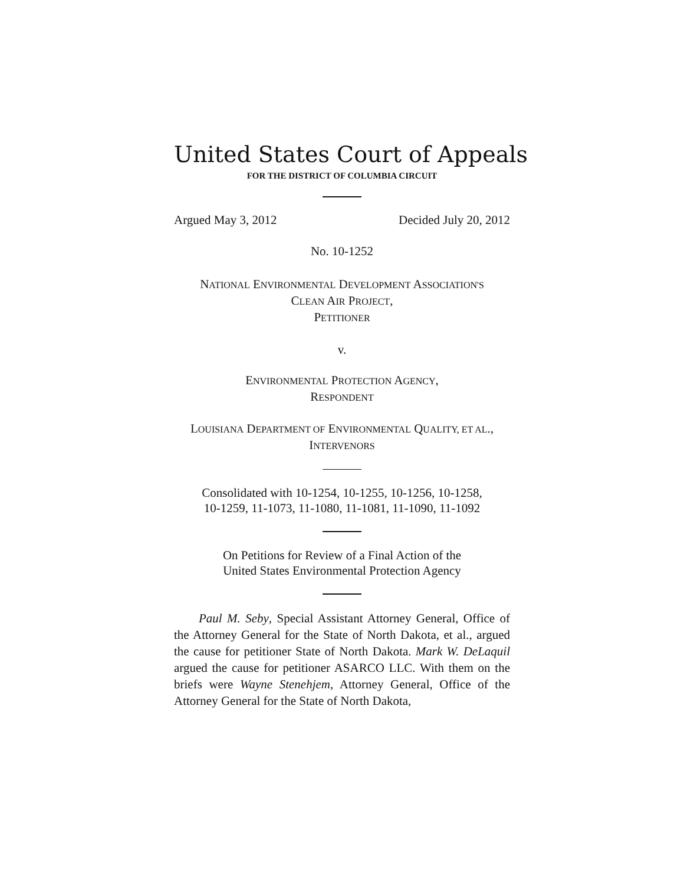United States Court of Appeals
FOR THE DISTRICT OF COLUMBIA CIRCUIT
Argued May 3, 2012 Decided July 20, 2012
No. 10-1252
NATIONAL ENVIRONMENTAL DEVELOPMENT ASSOCIATION'S
CLEAN AIR PROJECT,
PETITIONER
v.
ENVIRONMENTAL PROTECTION AGENCY,
RESPONDENT
LOUISIANA DEPARTMENT OF ENVIRONMENTAL QUALITY, ET AL.,
INTERVENORS
Consolidated with 10-1254, 10-1255, 10-1256, 10-1258,
10-1259, 11-1073, 11-1080, 11-1081, 11-1090, 11-1092
On Petitions for Review of a Final Action of the
United States Environmental Protection Agency
Paul M. Seby, Special Assistant Attorney General, Office of the Attorney General for the State of North Dakota, et al., argued the cause for petitioner State of North Dakota. Mark W. DeLaquil argued the cause for petitioner ASARCO LLC. With them on the briefs were Wayne Stenehjem, Attorney General, Office of the Attorney General for the State of North Dakota,